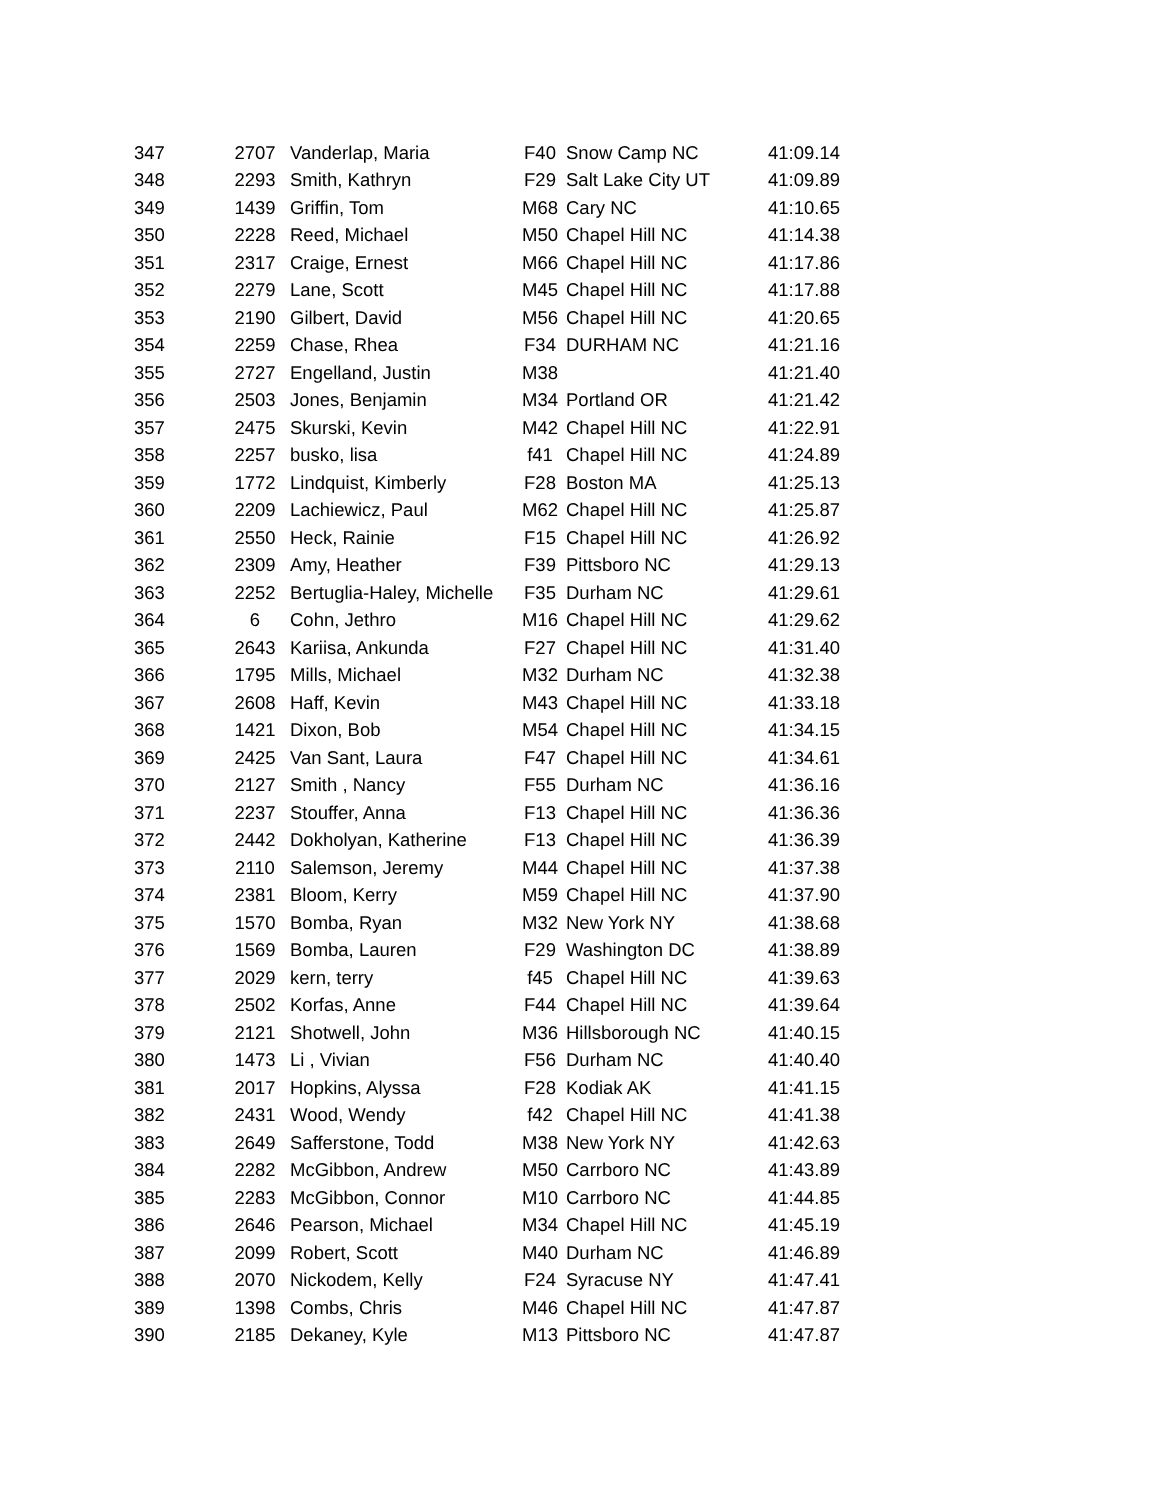| 347 | 2707 | Vanderlap, Maria | F40 | Snow Camp NC | 41:09.14 |
| 348 | 2293 | Smith, Kathryn | F29 | Salt Lake City UT | 41:09.89 |
| 349 | 1439 | Griffin, Tom | M68 | Cary NC | 41:10.65 |
| 350 | 2228 | Reed, Michael | M50 | Chapel Hill NC | 41:14.38 |
| 351 | 2317 | Craige, Ernest | M66 | Chapel Hill NC | 41:17.86 |
| 352 | 2279 | Lane, Scott | M45 | Chapel Hill NC | 41:17.88 |
| 353 | 2190 | Gilbert, David | M56 | Chapel Hill NC | 41:20.65 |
| 354 | 2259 | Chase, Rhea | F34 | DURHAM NC | 41:21.16 |
| 355 | 2727 | Engelland, Justin | M38 | | 41:21.40 |
| 356 | 2503 | Jones, Benjamin | M34 | Portland OR | 41:21.42 |
| 357 | 2475 | Skurski, Kevin | M42 | Chapel Hill NC | 41:22.91 |
| 358 | 2257 | busko, lisa | f41 | Chapel Hill NC | 41:24.89 |
| 359 | 1772 | Lindquist, Kimberly | F28 | Boston MA | 41:25.13 |
| 360 | 2209 | Lachiewicz, Paul | M62 | Chapel Hill NC | 41:25.87 |
| 361 | 2550 | Heck, Rainie | F15 | Chapel Hill NC | 41:26.92 |
| 362 | 2309 | Amy, Heather | F39 | Pittsboro NC | 41:29.13 |
| 363 | 2252 | Bertuglia-Haley, Michelle | F35 | Durham NC | 41:29.61 |
| 364 | 6 | Cohn, Jethro | M16 | Chapel Hill NC | 41:29.62 |
| 365 | 2643 | Kariisa, Ankunda | F27 | Chapel Hill NC | 41:31.40 |
| 366 | 1795 | Mills, Michael | M32 | Durham NC | 41:32.38 |
| 367 | 2608 | Haff, Kevin | M43 | Chapel Hill NC | 41:33.18 |
| 368 | 1421 | Dixon, Bob | M54 | Chapel Hill NC | 41:34.15 |
| 369 | 2425 | Van Sant, Laura | F47 | Chapel Hill NC | 41:34.61 |
| 370 | 2127 | Smith , Nancy | F55 | Durham NC | 41:36.16 |
| 371 | 2237 | Stouffer, Anna | F13 | Chapel Hill NC | 41:36.36 |
| 372 | 2442 | Dokholyan, Katherine | F13 | Chapel Hill NC | 41:36.39 |
| 373 | 2110 | Salemson, Jeremy | M44 | Chapel Hill NC | 41:37.38 |
| 374 | 2381 | Bloom, Kerry | M59 | Chapel Hill NC | 41:37.90 |
| 375 | 1570 | Bomba, Ryan | M32 | New York NY | 41:38.68 |
| 376 | 1569 | Bomba, Lauren | F29 | Washington DC | 41:38.89 |
| 377 | 2029 | kern, terry | f45 | Chapel Hill NC | 41:39.63 |
| 378 | 2502 | Korfas, Anne | F44 | Chapel Hill NC | 41:39.64 |
| 379 | 2121 | Shotwell, John | M36 | Hillsborough NC | 41:40.15 |
| 380 | 1473 | Li , Vivian | F56 | Durham NC | 41:40.40 |
| 381 | 2017 | Hopkins, Alyssa | F28 | Kodiak AK | 41:41.15 |
| 382 | 2431 | Wood, Wendy | f42 | Chapel Hill NC | 41:41.38 |
| 383 | 2649 | Safferstone, Todd | M38 | New York NY | 41:42.63 |
| 384 | 2282 | McGibbon, Andrew | M50 | Carrboro NC | 41:43.89 |
| 385 | 2283 | McGibbon, Connor | M10 | Carrboro NC | 41:44.85 |
| 386 | 2646 | Pearson, Michael | M34 | Chapel Hill NC | 41:45.19 |
| 387 | 2099 | Robert, Scott | M40 | Durham NC | 41:46.89 |
| 388 | 2070 | Nickodem, Kelly | F24 | Syracuse NY | 41:47.41 |
| 389 | 1398 | Combs, Chris | M46 | Chapel Hill NC | 41:47.87 |
| 390 | 2185 | Dekaney, Kyle | M13 | Pittsboro NC | 41:47.87 |